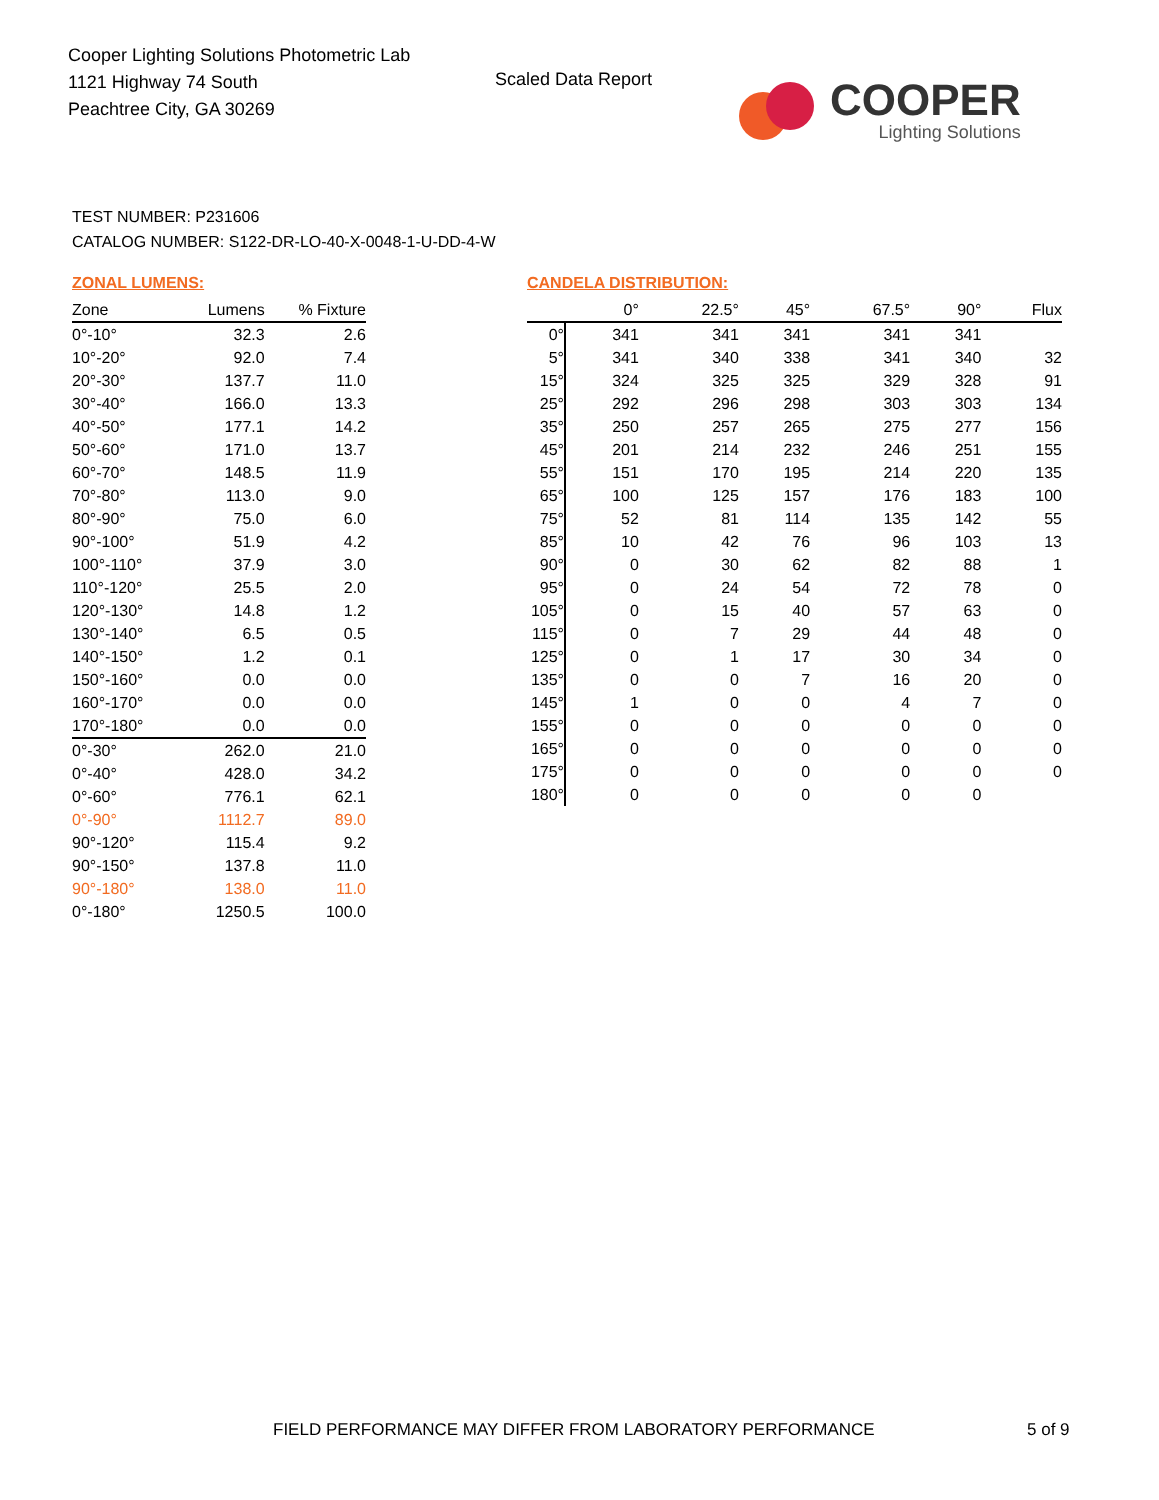Cooper Lighting Solutions Photometric Lab
1121 Highway 74 South
Peachtree City, GA 30269
Scaled Data Report
COOPER
Lighting Solutions
TEST NUMBER: P231606
CATALOG NUMBER: S122-DR-LO-40-X-0048-1-U-DD-4-W
ZONAL LUMENS:
| Zone | Lumens | % Fixture |
| --- | --- | --- |
| 0°-10° | 32.3 | 2.6 |
| 10°-20° | 92.0 | 7.4 |
| 20°-30° | 137.7 | 11.0 |
| 30°-40° | 166.0 | 13.3 |
| 40°-50° | 177.1 | 14.2 |
| 50°-60° | 171.0 | 13.7 |
| 60°-70° | 148.5 | 11.9 |
| 70°-80° | 113.0 | 9.0 |
| 80°-90° | 75.0 | 6.0 |
| 90°-100° | 51.9 | 4.2 |
| 100°-110° | 37.9 | 3.0 |
| 110°-120° | 25.5 | 2.0 |
| 120°-130° | 14.8 | 1.2 |
| 130°-140° | 6.5 | 0.5 |
| 140°-150° | 1.2 | 0.1 |
| 150°-160° | 0.0 | 0.0 |
| 160°-170° | 0.0 | 0.0 |
| 170°-180° | 0.0 | 0.0 |
| 0°-30° | 262.0 | 21.0 |
| 0°-40° | 428.0 | 34.2 |
| 0°-60° | 776.1 | 62.1 |
| 0°-90° | 1112.7 | 89.0 |
| 90°-120° | 115.4 | 9.2 |
| 90°-150° | 137.8 | 11.0 |
| 90°-180° | 138.0 | 11.0 |
| 0°-180° | 1250.5 | 100.0 |
CANDELA DISTRIBUTION:
| | 0° | 22.5° | 45° | 67.5° | 90° | Flux |
| --- | --- | --- | --- | --- | --- | --- |
| 0° | 341 | 341 | 341 | 341 | 341 | |
| 5° | 341 | 340 | 338 | 341 | 340 | 32 |
| 15° | 324 | 325 | 325 | 329 | 328 | 91 |
| 25° | 292 | 296 | 298 | 303 | 303 | 134 |
| 35° | 250 | 257 | 265 | 275 | 277 | 156 |
| 45° | 201 | 214 | 232 | 246 | 251 | 155 |
| 55° | 151 | 170 | 195 | 214 | 220 | 135 |
| 65° | 100 | 125 | 157 | 176 | 183 | 100 |
| 75° | 52 | 81 | 114 | 135 | 142 | 55 |
| 85° | 10 | 42 | 76 | 96 | 103 | 13 |
| 90° | 0 | 30 | 62 | 82 | 88 | 1 |
| 95° | 0 | 24 | 54 | 72 | 78 | 0 |
| 105° | 0 | 15 | 40 | 57 | 63 | 0 |
| 115° | 0 | 7 | 29 | 44 | 48 | 0 |
| 125° | 0 | 1 | 17 | 30 | 34 | 0 |
| 135° | 0 | 0 | 7 | 16 | 20 | 0 |
| 145° | 1 | 0 | 0 | 4 | 7 | 0 |
| 155° | 0 | 0 | 0 | 0 | 0 | 0 |
| 165° | 0 | 0 | 0 | 0 | 0 | 0 |
| 175° | 0 | 0 | 0 | 0 | 0 | 0 |
| 180° | 0 | 0 | 0 | 0 | 0 | |
FIELD PERFORMANCE MAY DIFFER FROM LABORATORY PERFORMANCE
5 of 9